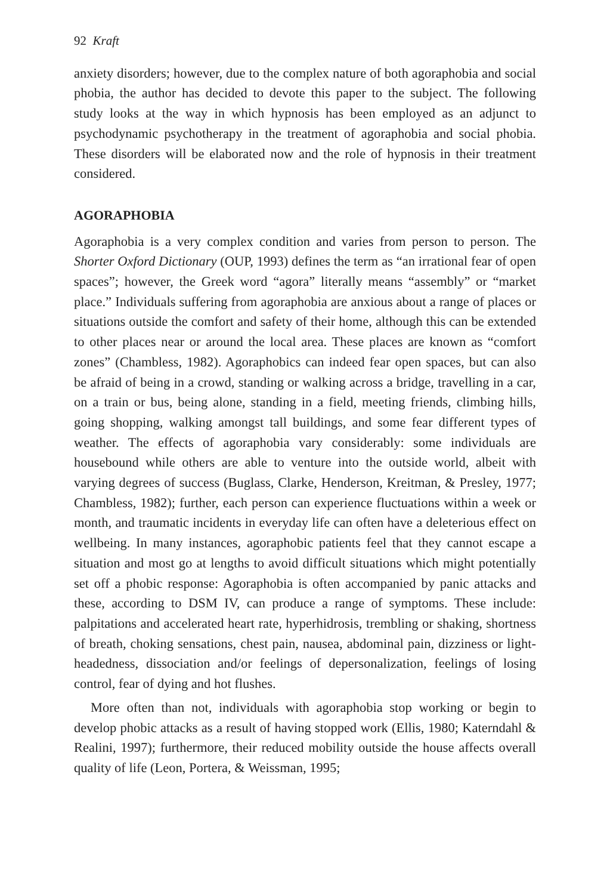92 Kraft
anxiety disorders; however, due to the complex nature of both agoraphobia and social phobia, the author has decided to devote this paper to the subject. The following study looks at the way in which hypnosis has been employed as an adjunct to psychodynamic psychotherapy in the treatment of agoraphobia and social phobia. These disorders will be elaborated now and the role of hypnosis in their treatment considered.
AGORAPHOBIA
Agoraphobia is a very complex condition and varies from person to person. The Shorter Oxford Dictionary (OUP, 1993) defines the term as “an irrational fear of open spaces”; however, the Greek word “agora” literally means “assembly” or “market place.” Individuals suffering from agoraphobia are anxious about a range of places or situations outside the comfort and safety of their home, although this can be extended to other places near or around the local area. These places are known as “comfort zones” (Chambless, 1982). Agoraphobics can indeed fear open spaces, but can also be afraid of being in a crowd, standing or walking across a bridge, travelling in a car, on a train or bus, being alone, standing in a field, meeting friends, climbing hills, going shopping, walking amongst tall buildings, and some fear different types of weather. The effects of agoraphobia vary considerably: some individuals are housebound while others are able to venture into the outside world, albeit with varying degrees of success (Buglass, Clarke, Henderson, Kreitman, & Presley, 1977; Chambless, 1982); further, each person can experience fluctuations within a week or month, and traumatic incidents in everyday life can often have a deleterious effect on wellbeing. In many instances, agoraphobic patients feel that they cannot escape a situation and most go at lengths to avoid difficult situations which might potentially set off a phobic response: Agoraphobia is often accompanied by panic attacks and these, according to DSM IV, can produce a range of symptoms. These include: palpitations and accelerated heart rate, hyperhidrosis, trembling or shaking, shortness of breath, choking sensations, chest pain, nausea, abdominal pain, dizziness or light-headedness, dissociation and/or feelings of depersonalization, feelings of losing control, fear of dying and hot flushes.
More often than not, individuals with agoraphobia stop working or begin to develop phobic attacks as a result of having stopped work (Ellis, 1980; Katerndahl & Realini, 1997); furthermore, their reduced mobility outside the house affects overall quality of life (Leon, Portera, & Weissman, 1995;